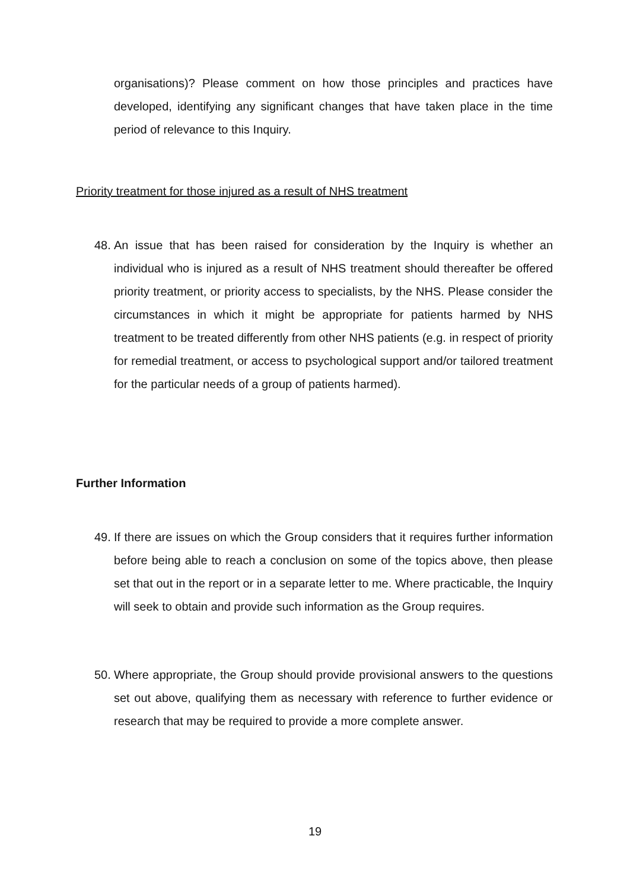organisations)? Please comment on how those principles and practices have developed, identifying any significant changes that have taken place in the time period of relevance to this Inquiry.
Priority treatment for those injured as a result of NHS treatment
48.
An issue that has been raised for consideration by the Inquiry is whether an individual who is injured as a result of NHS treatment should thereafter be offered priority treatment, or priority access to specialists, by the NHS. Please consider the circumstances in which it might be appropriate for patients harmed by NHS treatment to be treated differently from other NHS patients (e.g. in respect of priority for remedial treatment, or access to psychological support and/or tailored treatment for the particular needs of a group of patients harmed).
Further Information
49.
If there are issues on which the Group considers that it requires further information before being able to reach a conclusion on some of the topics above, then please set that out in the report or in a separate letter to me. Where practicable, the Inquiry will seek to obtain and provide such information as the Group requires.
50.
Where appropriate, the Group should provide provisional answers to the questions set out above, qualifying them as necessary with reference to further evidence or research that may be required to provide a more complete answer.
19